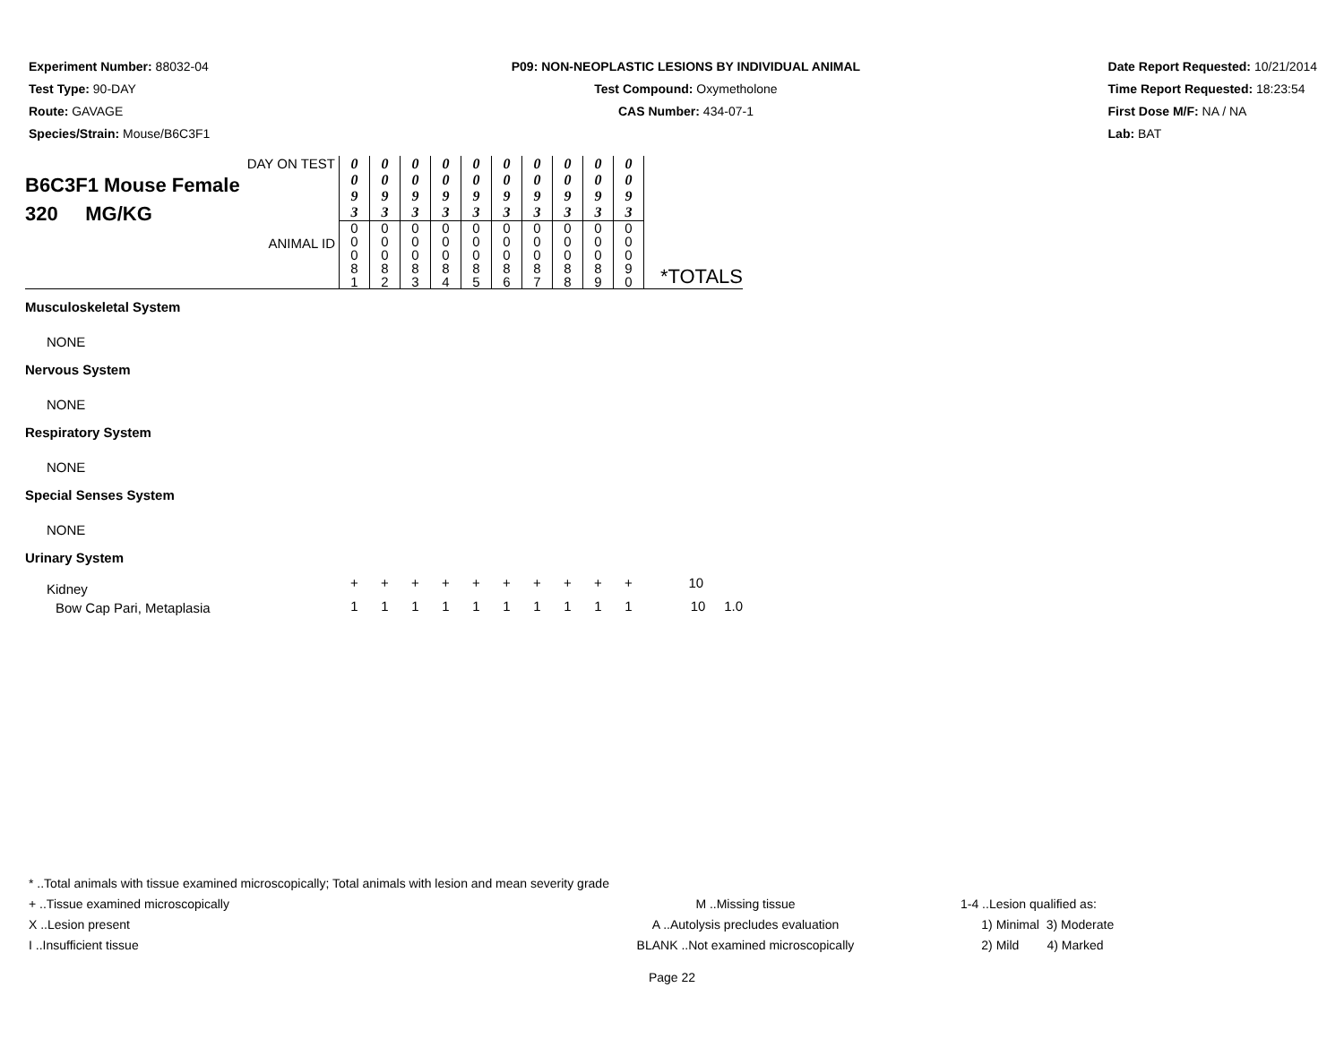Experiment Number: 88032-04
Test Type: 90-DAY
Route: GAVAGE
Species/Strain: Mouse/B6C3F1
P09: NON-NEOPLASTIC LESIONS BY INDIVIDUAL ANIMAL
Test Compound: Oxymetholone
CAS Number: 434-07-1
Date Report Requested: 10/21/2014
Time Report Requested: 18:23:54
First Dose M/F: NA / NA
Lab: BAT
| DAY ON TEST B6C3F1 Mouse Female 320 MG/KG ANIMAL ID | 0 0 9 3 | 0 0 9 3 | 0 0 9 3 | 0 0 9 3 | 0 0 9 3 | 0 0 9 3 | 0 0 9 3 | 0 0 9 3 | 0 0 9 3 | 0 0 9 3 | *TOTALS |
| | 0 0 0 8 1 | 0 0 0 8 2 | 0 0 0 8 3 | 0 0 0 8 4 | 0 0 0 8 5 | 0 0 0 8 6 | 0 0 0 8 7 | 0 0 0 8 8 | 0 0 0 8 9 | 0 0 0 9 0 | |
| Musculoskeletal System | | | | | | | | | | | |
| NONE | | | | | | | | | | | |
| Nervous System | | | | | | | | | | | |
| NONE | | | | | | | | | | | |
| Respiratory System | | | | | | | | | | | |
| NONE | | | | | | | | | | | |
| Special Senses System | | | | | | | | | | | |
| NONE | | | | | | | | | | | |
| Urinary System | | | | | | | | | | | |
| Kidney | + | + | + | + | + | + | + | + | + | + | 10 |
| Bow Cap Pari, Metaplasia | 1 | 1 | 1 | 1 | 1 | 1 | 1 | 1 | 1 | 1 | 10 1.0 |
* ..Total animals with tissue examined microscopically; Total animals with lesion and mean severity grade
+ ..Tissue examined microscopically M ..Missing tissue 1-4 ..Lesion qualified as:
X ..Lesion present A ..Autolysis precludes evaluation 1) Minimal 3) Moderate
I ..Insufficient tissue BLANK ..Not examined microscopically 2) Mild 4) Marked
Page 22